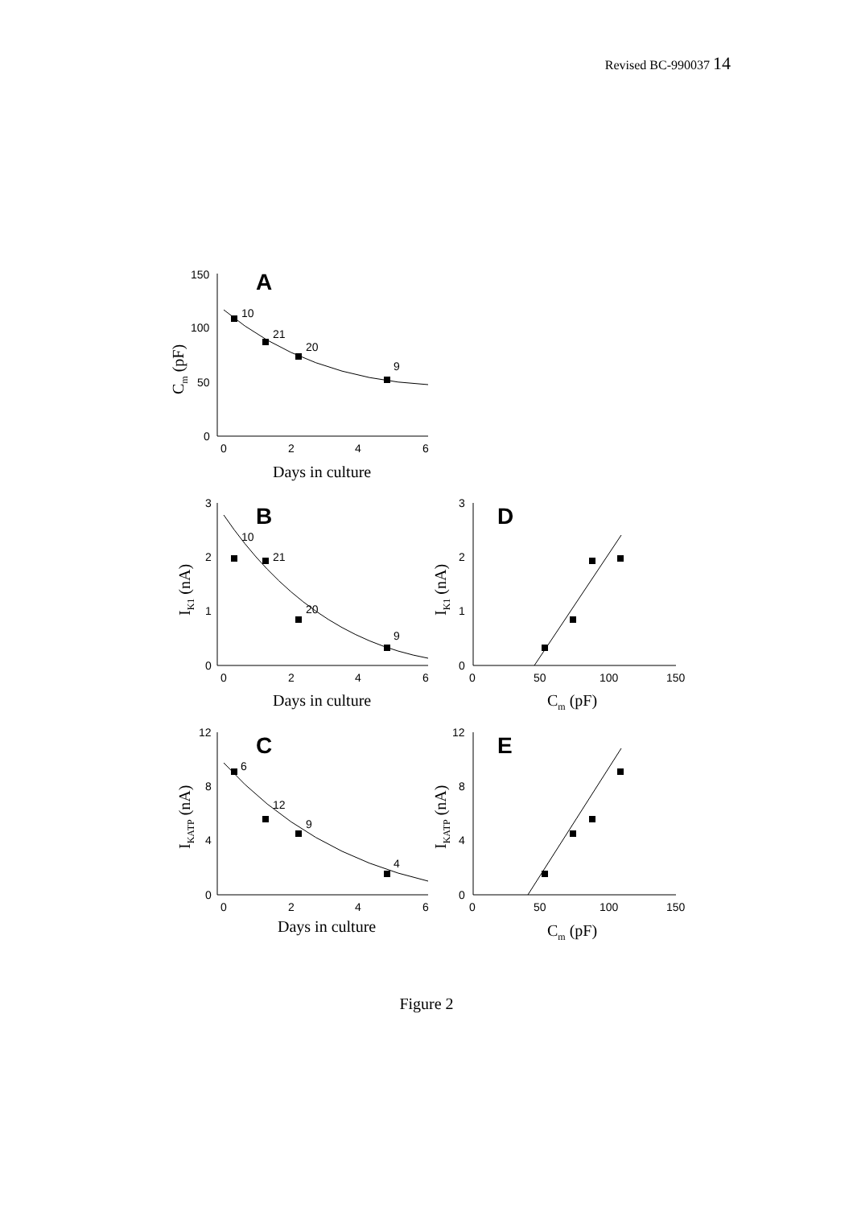Revised BC-990037 14
A
B
C
D
E
150
100
50
0
0
2
4
6
10
21
20
9
3
2
1
0
0
2
4
6
10
21
20
9
3
2
1
0
0
50
100
150
12
8
4
0
0
2
4
6
6
12
9
4
12
8
4
0
0
50
100
150
Days in culture
Days in culture
Days in culture
Cm (pF)
Cm (pF)
Cm (pF)
IK1 (nA)
IKATP (nA)
IK1 (nA)
IKATP (nA)
Figure 2